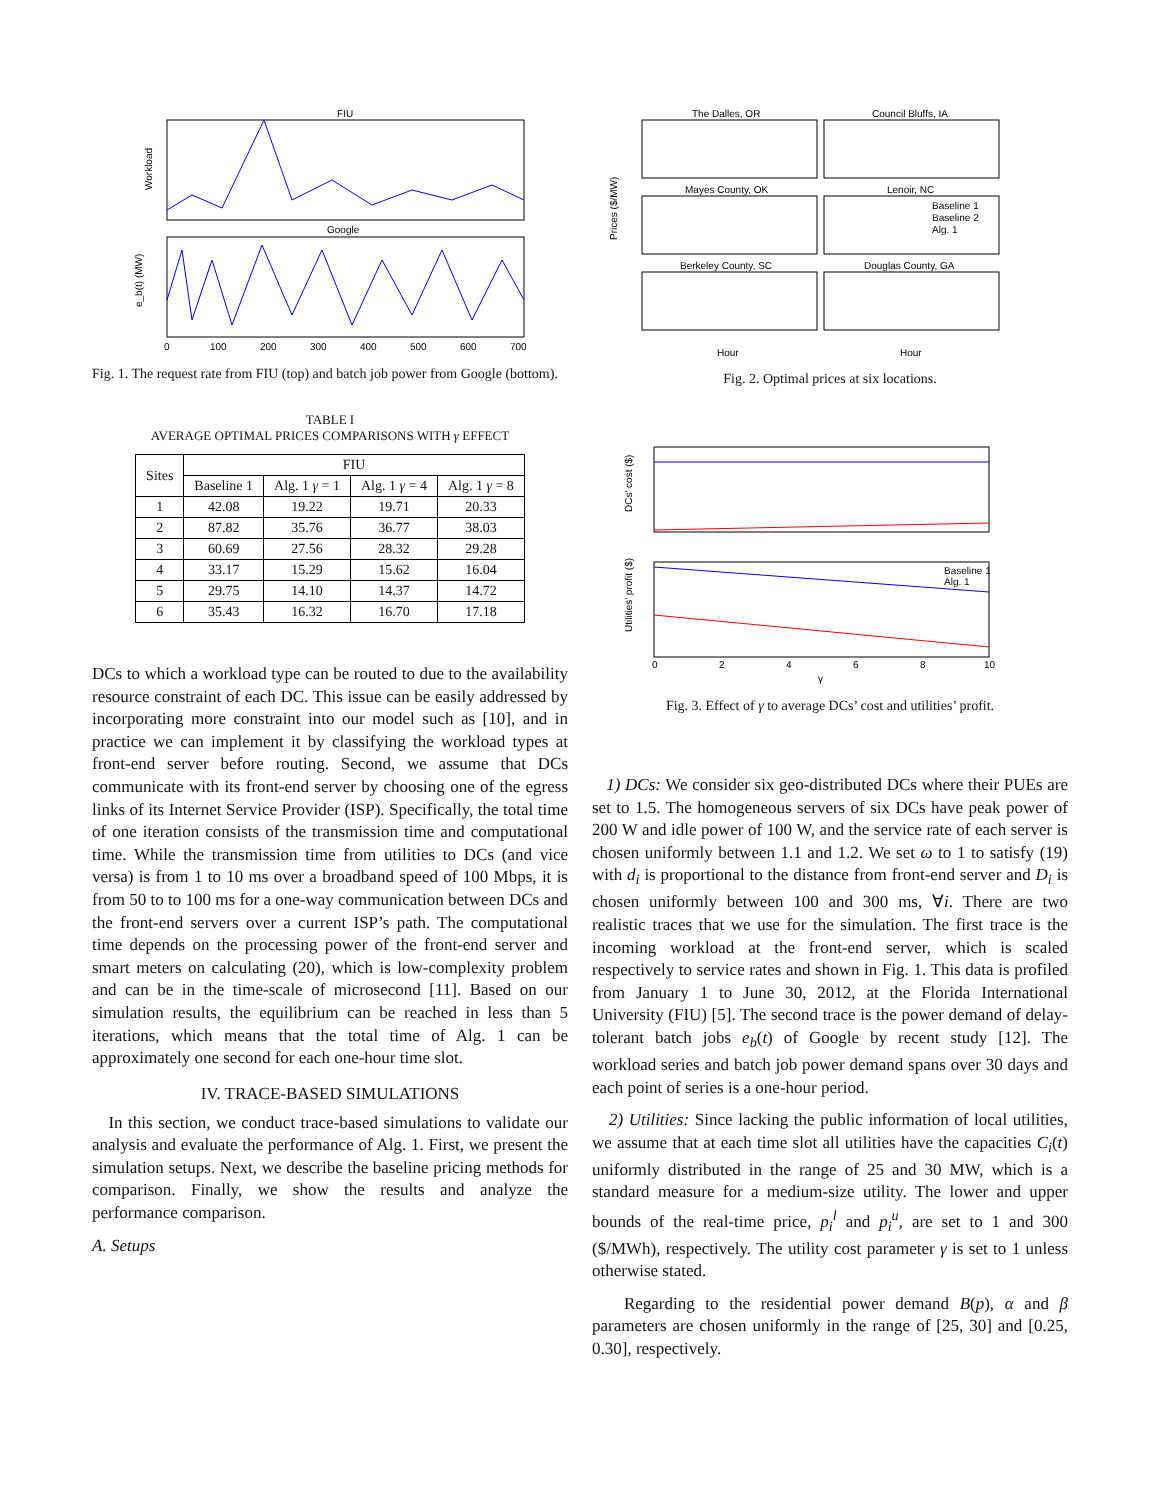FIU
Workload
Google
e_b(t) (MW)
0
100
200
300
400
500
600
700
Fig. 1. The request rate from FIU (top) and batch job power from Google (bottom).
TABLE I
AVERAGE OPTIMAL PRICES COMPARISONS WITH γ EFFECT
| Sites | FIU | | | |
| --- | --- | --- | --- | --- |
| | Baseline 1 | Alg. 1 γ = 1 | Alg. 1 γ = 4 | Alg. 1 γ = 8 |
| 1 | 42.08 | 19.22 | 19.71 | 20.33 |
| 2 | 87.82 | 35.76 | 36.77 | 38.03 |
| 3 | 60.69 | 27.56 | 28.32 | 29.28 |
| 4 | 33.17 | 15.29 | 15.62 | 16.04 |
| 5 | 29.75 | 14.10 | 14.37 | 14.72 |
| 6 | 35.43 | 16.32 | 16.70 | 17.18 |
DCs to which a workload type can be routed to due to the availability resource constraint of each DC. This issue can be easily addressed by incorporating more constraint into our model such as [10], and in practice we can implement it by classifying the workload types at front-end server before routing. Second, we assume that DCs communicate with its front-end server by choosing one of the egress links of its Internet Service Provider (ISP). Specifically, the total time of one iteration consists of the transmission time and computational time. While the transmission time from utilities to DCs (and vice versa) is from 1 to 10 ms over a broadband speed of 100 Mbps, it is from 50 to to 100 ms for a one-way communication between DCs and the front-end servers over a current ISP’s path. The computational time depends on the processing power of the front-end server and smart meters on calculating (20), which is low-complexity problem and can be in the time-scale of microsecond [11]. Based on our simulation results, the equilibrium can be reached in less than 5 iterations, which means that the total time of Alg. 1 can be approximately one second for each one-hour time slot.
IV. TRACE-BASED SIMULATIONS
In this section, we conduct trace-based simulations to validate our analysis and evaluate the performance of Alg. 1. First, we present the simulation setups. Next, we describe the baseline pricing methods for comparison. Finally, we show the results and analyze the performance comparison.
A. Setups
The Dalles, OR
Council Bluffs, IA
Mayes County, OK
Lenoir, NC
Baseline 1
Baseline 2
Alg. 1
Berkeley County, SC
Douglas County, GA
Prices ($/MW)
Hour
Hour
Fig. 2. Optimal prices at six locations.
DCs’ cost ($)
Baseline 1
Alg. 1
Utilities’ profit ($)
0
2
4
6
8
10
γ
Fig. 3. Effect of γ to average DCs’ cost and utilities’ profit.
1) DCs: We consider six geo-distributed DCs where their PUEs are set to 1.5. The homogeneous servers of six DCs have peak power of 200 W and idle power of 100 W, and the service rate of each server is chosen uniformly between 1.1 and 1.2. We set ω to 1 to satisfy (19) with d<sub>i</sub> is proportional to the distance from front-end server and D<sub>i</sub> is chosen uniformly between 100 and 300 ms, ∀i. There are two realistic traces that we use for the simulation. The first trace is the incoming workload at the front-end server, which is scaled respectively to service rates and shown in Fig. 1. This data is profiled from January 1 to June 30, 2012, at the Florida International University (FIU) [5]. The second trace is the power demand of delay-tolerant batch jobs e<sub>b</sub>(t) of Google by recent study [12]. The workload series and batch job power demand spans over 30 days and each point of series is a one-hour period.
2) Utilities: Since lacking the public information of local utilities, we assume that at each time slot all utilities have the capacities C<sub>i</sub>(t) uniformly distributed in the range of 25 and 30 MW, which is a standard measure for a medium-size utility. The lower and upper bounds of the real-time price, p<sub>i</sub><sup>l</sup> and p<sub>i</sub><sup>u</sup>, are set to 1 and 300 ($/MWh), respectively. The utility cost parameter γ is set to 1 unless otherwise stated.
Regarding to the residential power demand B(p), α and β parameters are chosen uniformly in the range of [25, 30] and [0.25, 0.30], respectively.